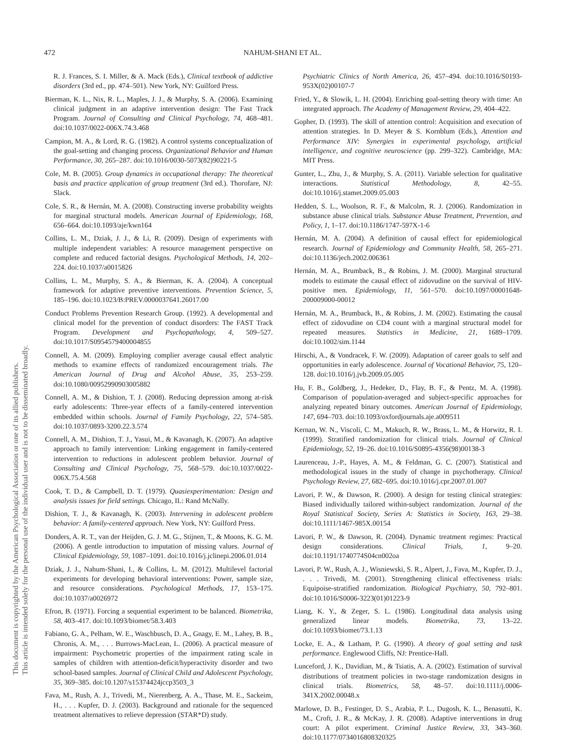This document is copyrighted by the American Psychological Association or one of its allied publishers.
This article is intended solely for the personal use of the individual user and is not to be disseminated broadly.
472 NAHUM-SHANI ET AL.
R. J. Frances, S. I. Miller, & A. Mack (Eds.), Clinical textbook of addictive disorders (3rd ed., pp. 474–501). New York, NY: Guilford Press.
Bierman, K. L., Nix, R. L., Maples, J. J., & Murphy, S. A. (2006). Examining clinical judgment in an adaptive intervention design: The Fast Track Program. Journal of Consulting and Clinical Psychology, 74, 468–481. doi:10.1037/0022-006X.74.3.468
Campion, M. A., & Lord, R. G. (1982). A control systems conceptualization of the goal-setting and changing process. Organizational Behavior and Human Performance, 30, 265–287. doi:10.1016/0030-5073(82)90221-5
Cole, M. B. (2005). Group dynamics in occupational therapy: The theoretical basis and practice application of group treatment (3rd ed.). Thorofare, NJ: Slack.
Cole, S. R., & Hernán, M. A. (2008). Constructing inverse probability weights for marginal structural models. American Journal of Epidemiology, 168, 656–664. doi:10.1093/aje/kwn164
Collins, L. M., Dziak, J. J., & Li, R. (2009). Design of experiments with multiple independent variables: A resource management perspective on complete and reduced factorial designs. Psychological Methods, 14, 202–224. doi:10.1037/a0015826
Collins, L. M., Murphy, S. A., & Bierman, K. A. (2004). A conceptual framework for adaptive preventive interventions. Prevention Science, 5, 185–196. doi:10.1023/B:PREV.0000037641.26017.00
Conduct Problems Prevention Research Group. (1992). A developmental and clinical model for the prevention of conduct disorders: The FAST Track Program. Development and Psychopathology, 4, 509–527. doi:10.1017/S0954579400004855
Connell, A. M. (2009). Employing complier average causal effect analytic methods to examine effects of randomized encouragement trials. The American Journal of Drug and Alcohol Abuse, 35, 253–259. doi:10.1080/00952990903005882
Connell, A. M., & Dishion, T. J. (2008). Reducing depression among at-risk early adolescents: Three-year effects of a family-centered intervention embedded within schools. Journal of Family Psychology, 22, 574–585. doi:10.1037/0893-3200.22.3.574
Connell, A. M., Dishion, T. J., Yasui, M., & Kavanagh, K. (2007). An adaptive approach to family intervention: Linking engagement in family-centered intervention to reductions in adolescent problem behavior. Journal of Consulting and Clinical Psychology, 75, 568–579. doi:10.1037/0022-006X.75.4.568
Cook, T. D., & Campbell, D. T. (1979). Quasiexperimentation: Design and analysis issues for field settings. Chicago, IL: Rand McNally.
Dishion, T. J., & Kavanagh, K. (2003). Intervening in adolescent problem behavior: A family-centered approach. New York, NY: Guilford Press.
Donders, A. R. T., van der Heijden, G. J. M. G., Stijnen, T., & Moons, K. G. M. (2006). A gentle introduction to imputation of missing values. Journal of Clinical Epidemiology, 59, 1087–1091. doi:10.1016/j.jclinepi.2006.01.014
Dziak, J. J., Nahum-Shani, I., & Collins, L. M. (2012). Multilevel factorial experiments for developing behavioral interventions: Power, sample size, and resource considerations. Psychological Methods, 17, 153–175. doi:10.1037/a0026972
Efron, B. (1971). Forcing a sequential experiment to be balanced. Biometrika, 58, 403–417. doi:10.1093/biomet/58.3.403
Fabiano, G. A., Pelham, W. E., Waschbusch, D. A., Gnagy, E. M., Lahey, B. B., Chronis, A. M., . . . Burrows-MacLean, L. (2006). A practical measure of impairment: Psychometric properties of the impairment rating scale in samples of children with attention-deficit/hyperactivity disorder and two school-based samples. Journal of Clinical Child and Adolescent Psychology, 35, 369–385. doi:10.1207/s15374424jccp3503_3
Fava, M., Rush, A. J., Trivedi, M., Nierenberg, A. A., Thase, M. E., Sackeim, H., . . . Kupfer, D. J. (2003). Background and rationale for the sequenced treatment alternatives to relieve depression (STAR*D) study.
Psychiatric Clinics of North America, 26, 457–494. doi:10.1016/S0193-953X(02)00107-7
Fried, Y., & Slowik, L. H. (2004). Enriching goal-setting theory with time: An integrated approach. The Academy of Management Review, 29, 404–422.
Gopher, D. (1993). The skill of attention control: Acquisition and execution of attention strategies. In D. Meyer & S. Kornblum (Eds.), Attention and Performance XIV: Synergies in experimental psychology, artificial intelligence, and cognitive neuroscience (pp. 299–322). Cambridge, MA: MIT Press.
Gunter, L., Zhu, J., & Murphy, S. A. (2011). Variable selection for qualitative interactions. Statistical Methodology, 8, 42–55. doi:10.1016/j.stamet.2009.05.003
Hedden, S. L., Woolson, R. F., & Malcolm, R. J. (2006). Randomization in substance abuse clinical trials. Substance Abuse Treatment, Prevention, and Policy, 1, 1–17. doi:10.1186/1747-597X-1-6
Hernán, M. A. (2004). A definition of causal effect for epidemiological research. Journal of Epidemiology and Community Health, 58, 265–271. doi:10.1136/jech.2002.006361
Hernán, M. A., Brumback, B., & Robins, J. M. (2000). Marginal structural models to estimate the causal effect of zidovudine on the survival of HIV-positive men. Epidemiology, 11, 561–570. doi:10.1097/00001648-200009000-00012
Hernán, M. A., Brumback, B., & Robins, J. M. (2002). Estimating the causal effect of zidovudine on CD4 count with a marginal structural model for repeated measures. Statistics in Medicine, 21, 1689–1709. doi:10.1002/sim.1144
Hirschi, A., & Vondracek, F. W. (2009). Adaptation of career goals to self and opportunities in early adolescence. Journal of Vocational Behavior, 75, 120–128. doi:10.1016/j.jvb.2009.05.005
Hu, F. B., Goldberg, J., Hedeker, D., Flay, B. F., & Pentz, M. A. (1998). Comparison of population-averaged and subject-specific approaches for analyzing repeated binary outcomes. American Journal of Epidemiology, 147, 694–703. doi:10.1093/oxfordjournals.aje.a009511
Kernan, W. N., Viscoli, C. M., Makuch, R. W., Brass, L. M., & Horwitz, R. I. (1999). Stratified randomization for clinical trials. Journal of Clinical Epidemiology, 52, 19–26. doi:10.1016/S0895-4356(98)00138-3
Laurenceau, J.-P., Hayes, A. M., & Feldman, G. C. (2007). Statistical and methodological issues in the study of change in psychotherapy. Clinical Psychology Review, 27, 682–695. doi:10.1016/j.cpr.2007.01.007
Lavori, P. W., & Dawson, R. (2000). A design for testing clinical strategies: Biased individually tailored within-subject randomization. Journal of the Royal Statistical Society, Series A: Statistics in Society, 163, 29–38. doi:10.1111/1467-985X.00154
Lavori, P. W., & Dawson, R. (2004). Dynamic treatment regimes: Practical design considerations. Clinical Trials, 1, 9–20. doi:10.1191/1740774S04cn002oa
Lavori, P. W., Rush, A. J., Wisniewski, S. R., Alpert, J., Fava, M., Kupfer, D. J., . . . Trivedi, M. (2001). Strengthening clinical effectiveness trials: Equipoise-stratified randomization. Biological Psychiatry, 50, 792–801. doi:10.1016/S0006-3223(01)01223-9
Liang, K. Y., & Zeger, S. L. (1986). Longitudinal data analysis using generalized linear models. Biometrika, 73, 13–22. doi:10.1093/biomet/73.1.13
Locke, E. A., & Latham, P. G. (1990). A theory of goal setting and task performance. Englewood Cliffs, NJ: Prentice-Hall.
Lunceford, J. K., Davidian, M., & Tsiatis, A. A. (2002). Estimation of survival distributions of treatment policies in two-stage randomization designs in clinical trials. Biometrics, 58, 48–57. doi:10.1111/j.0006-341X.2002.00048.x
Marlowe, D. B., Festinger, D. S., Arabia, P. L., Dugosh, K. L., Benasutti, K. M., Croft, J. R., & McKay, J. R. (2008). Adaptive interventions in drug court: A pilot experiment. Criminal Justice Review, 33, 343–360. doi:10.1177/0734016808320325